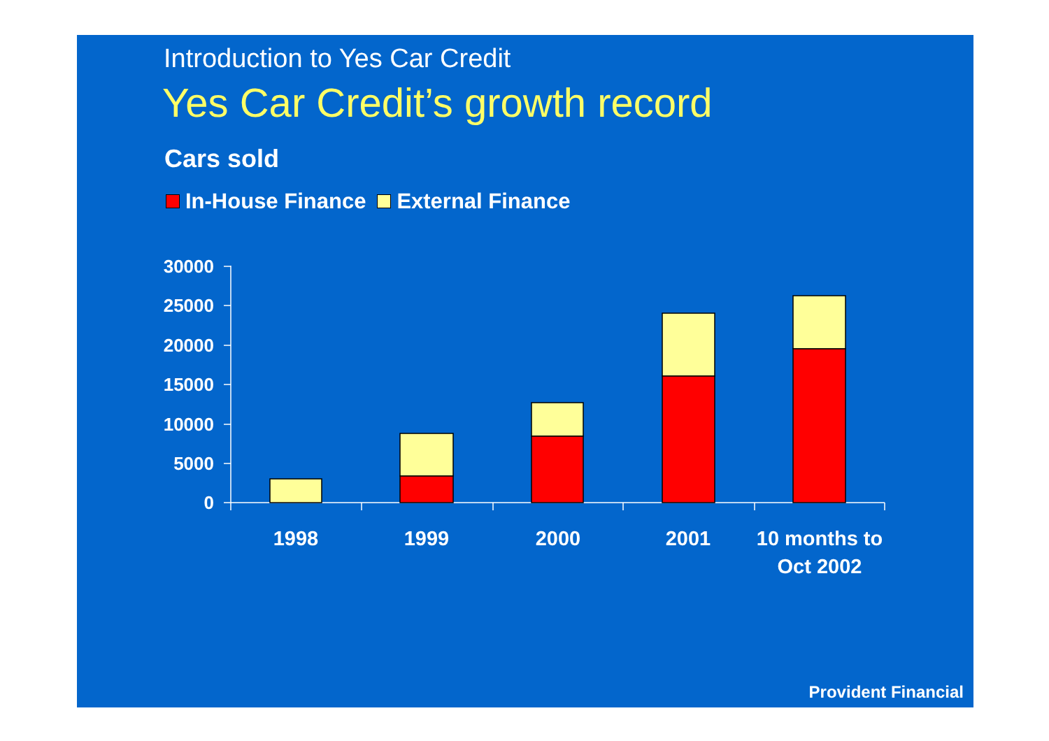Introduction to Yes Car Credit
Yes Car Credit’s growth record
Cars sold
In-House Finance External Finance
30000
25000
20000
15000
10000
5000
0
1998
1999
2000
2001
10 months to
Oct 2002
Provident Financial